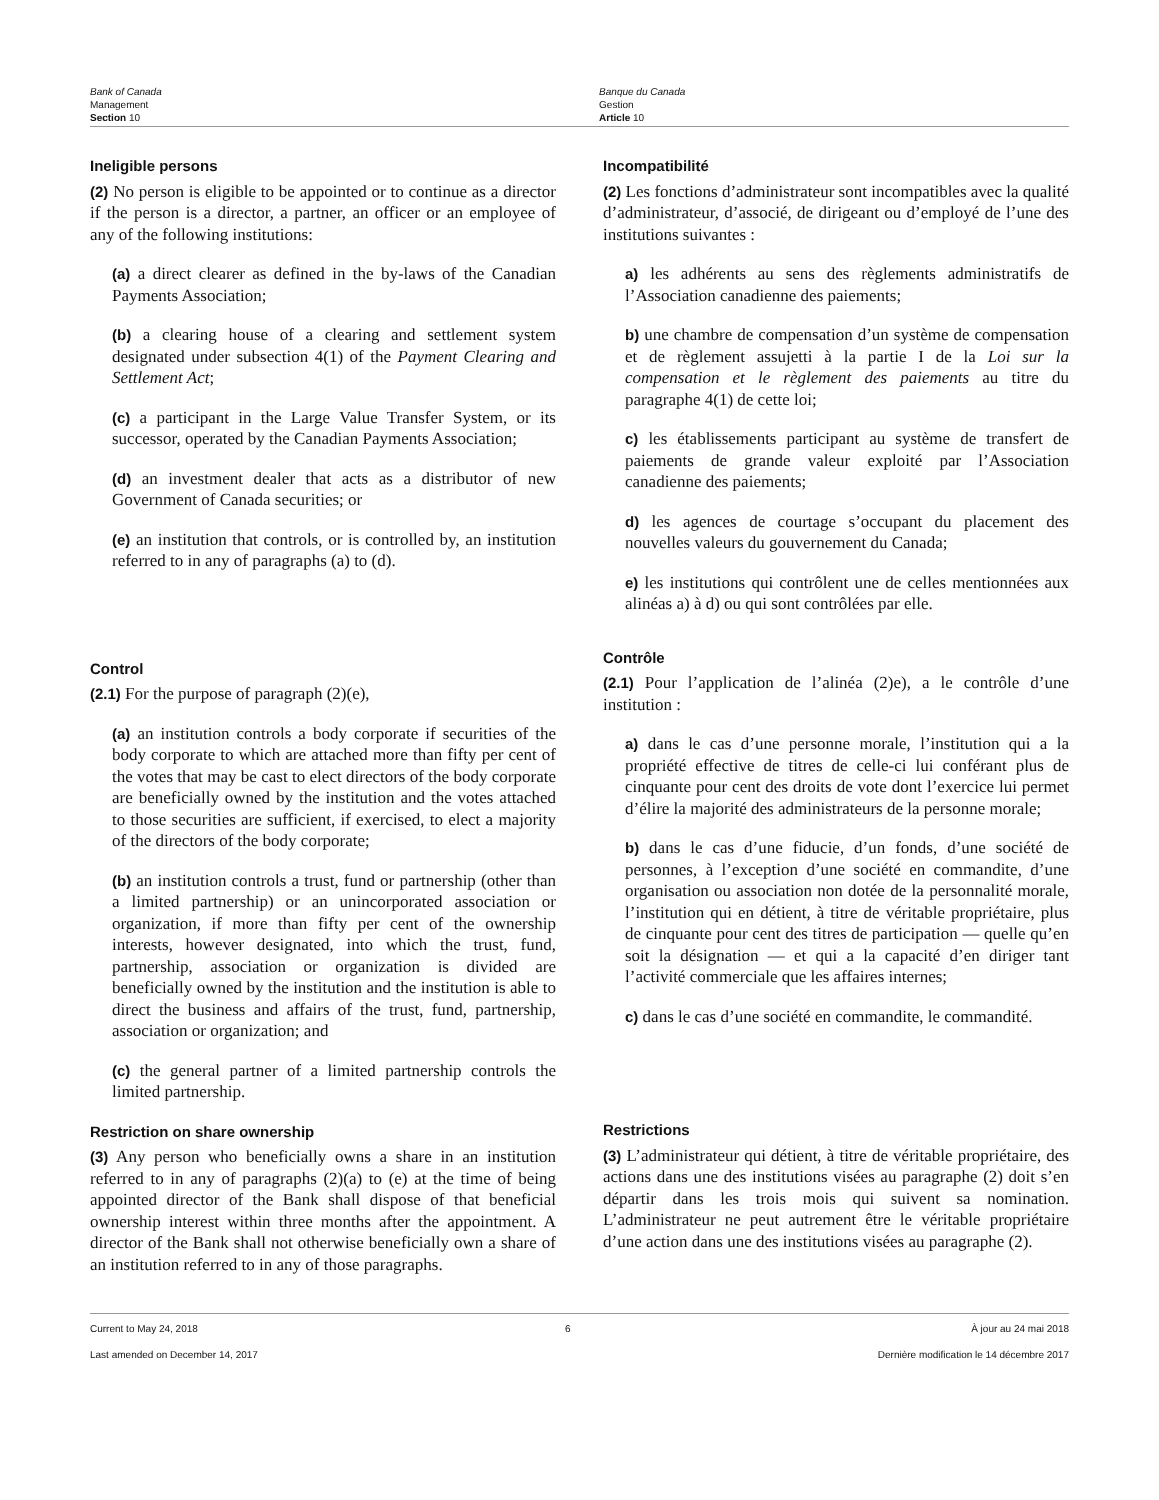Bank of Canada
Management
Section 10
Banque du Canada
Gestion
Article 10
Ineligible persons
(2) No person is eligible to be appointed or to continue as a director if the person is a director, a partner, an officer or an employee of any of the following institutions:
(a) a direct clearer as defined in the by-laws of the Canadian Payments Association;
(b) a clearing house of a clearing and settlement system designated under subsection 4(1) of the Payment Clearing and Settlement Act;
(c) a participant in the Large Value Transfer System, or its successor, operated by the Canadian Payments Association;
(d) an investment dealer that acts as a distributor of new Government of Canada securities; or
(e) an institution that controls, or is controlled by, an institution referred to in any of paragraphs (a) to (d).
Control
(2.1) For the purpose of paragraph (2)(e),
(a) an institution controls a body corporate if securities of the body corporate to which are attached more than fifty per cent of the votes that may be cast to elect directors of the body corporate are beneficially owned by the institution and the votes attached to those securities are sufficient, if exercised, to elect a majority of the directors of the body corporate;
(b) an institution controls a trust, fund or partnership (other than a limited partnership) or an unincorporated association or organization, if more than fifty per cent of the ownership interests, however designated, into which the trust, fund, partnership, association or organization is divided are beneficially owned by the institution and the institution is able to direct the business and affairs of the trust, fund, partnership, association or organization; and
(c) the general partner of a limited partnership controls the limited partnership.
Restriction on share ownership
(3) Any person who beneficially owns a share in an institution referred to in any of paragraphs (2)(a) to (e) at the time of being appointed director of the Bank shall dispose of that beneficial ownership interest within three months after the appointment. A director of the Bank shall not otherwise beneficially own a share of an institution referred to in any of those paragraphs.
Incompatibilité
(2) Les fonctions d’administrateur sont incompatibles avec la qualité d’administrateur, d’associé, de dirigeant ou d’employé de l’une des institutions suivantes :
a) les adhérents au sens des règlements administratifs de l’Association canadienne des paiements;
b) une chambre de compensation d’un système de compensation et de règlement assujetti à la partie I de la Loi sur la compensation et le règlement des paiements au titre du paragraphe 4(1) de cette loi;
c) les établissements participant au système de transfert de paiements de grande valeur exploité par l’Association canadienne des paiements;
d) les agences de courtage s’occupant du placement des nouvelles valeurs du gouvernement du Canada;
e) les institutions qui contrôlent une de celles mentionnées aux alinéas a) à d) ou qui sont contrôlées par elle.
Contrôle
(2.1) Pour l’application de l’alinéa (2)e), a le contrôle d’une institution :
a) dans le cas d’une personne morale, l’institution qui a la propriété effective de titres de celle-ci lui conférant plus de cinquante pour cent des droits de vote dont l’exercice lui permet d’élire la majorité des administrateurs de la personne morale;
b) dans le cas d’une fiducie, d’un fonds, d’une société de personnes, à l’exception d’une société en commandite, d’une organisation ou association non dotée de la personnalité morale, l’institution qui en détient, à titre de véritable propriétaire, plus de cinquante pour cent des titres de participation — quelle qu’en soit la désignation — et qui a la capacité d’en diriger tant l’activité commerciale que les affaires internes;
c) dans le cas d’une société en commandite, le commandité.
Restrictions
(3) L’administrateur qui détient, à titre de véritable propriétaire, des actions dans une des institutions visées au paragraphe (2) doit s’en départir dans les trois mois qui suivent sa nomination. L’administrateur ne peut autrement être le véritable propriétaire d’une action dans une des institutions visées au paragraphe (2).
Current to May 24, 2018
Last amended on December 14, 2017
6 À jour au 24 mai 2018
Dernière modification le 14 décembre 2017